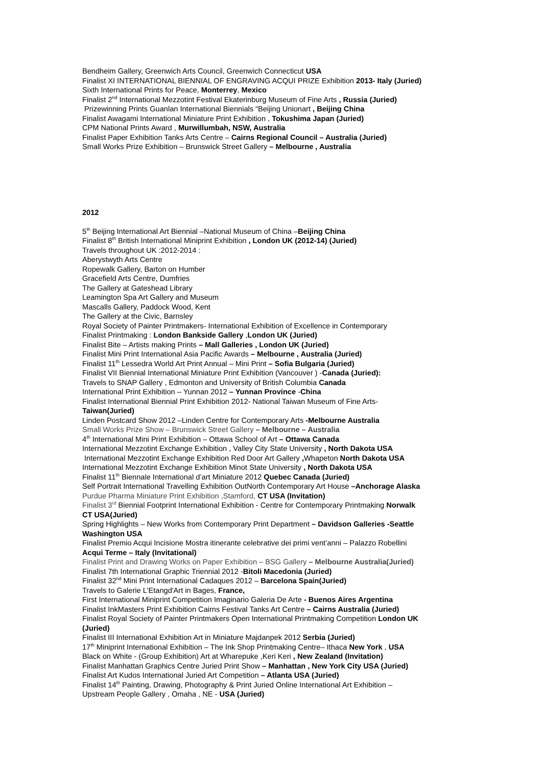Bendheim Gallery, Greenwich Arts Council, Greenwich Connecticut USA
Finalist XI INTERNATIONAL BIENNIAL OF ENGRAVING ACQUI PRIZE Exhibition 2013- Italy (Juried)
Sixth International Prints for Peace, Monterrey, Mexico
Finalist 2<sup>nd</sup> International Mezzotint Festival Ekaterinburg Museum of Fine Arts , Russia (Juried)
Prizewinning Prints Guanlan International Biennials “Beijing Unionart , Beijing China
Finalist Awagami International Miniature Print Exhibition , Tokushima Japan (Juried)
CPM National Prints Award , Murwillumbah, NSW, Australia
Finalist Paper Exhibition Tanks Arts Centre – Cairns Regional Council – Australia (Juried)
Small Works Prize Exhibition – Brunswick Street Gallery – Melbourne , Australia
2012
5<sup>th</sup> Beijing International Art Biennial –National Museum of China –Beijing China
Finalist 8<sup>th</sup> British International Miniprint Exhibition , London UK (2012-14) (Juried)
Travels throughout UK :2012-2014 :
Aberystwyth Arts Centre
Ropewalk Gallery, Barton on Humber
Gracefield Arts Centre, Dumfries
The Gallery at Gateshead Library
Leamington Spa Art Gallery and Museum
Mascalls Gallery, Paddock Wood, Kent
The Gallery at the Civic, Barnsley
Royal Society of Painter Printmakers- International Exhibition of Excellence in Contemporary
Finalist Printmaking : London Bankside Gallery ,London UK (Juried)
Finalist Bite – Artists making Prints – Mall Galleries , London UK (Juried)
Finalist Mini Print International Asia Pacific Awards – Melbourne , Australia (Juried)
Finalist 11<sup>th</sup> Lessedra World Art Print Annual – Mini Print – Sofia Bulgaria (Juried)
Finalist VII Biennial International Miniature Print Exhibition (Vancouver ) -Canada (Juried):
Travels to SNAP Gallery , Edmonton and University of British Columbia Canada
International Print Exhibition – Yunnan 2012 – Yunnan Province -China
Finalist International Biennial Print Exhibition 2012- National Taiwan Museum of Fine Arts-
Taiwan(Juried)
Linden Postcard Show 2012 –Linden Centre for Contemporary Arts -Melbourne Australia
Small Works Prize Show – Brunswick Street Gallery – Melbourne – Australia
4<sup>th</sup> International Mini Print Exhibition – Ottawa School of Art – Ottawa Canada
International Mezzotint Exchange Exhibition , Valley City State University , North Dakota USA
International Mezzotint Exchange Exhibition Red Door Art Gallery , Whapeton North Dakota USA
International Mezzotint Exchange Exhibition Minot State University , North Dakota USA
Finalist 11<sup>th</sup> Biennale International d’art Miniature 2012 Quebec Canada (Juried)
Self Portrait International Travelling Exhibition OutNorth Contemporary Art House –Anchorage Alaska
Purdue Pharma Miniature Print Exhibition ,Stamford, CT USA (Invitation)
Finalist 3<sup>rd</sup> Biennial Footprint International Exhibition - Centre for Contemporary Printmaking Norwalk
CT USA(Juried)
Spring Highlights – New Works from Contemporary Print Department – Davidson Galleries -Seattle
Washington USA
Finalist Premio Acqui Incisione Mostra itinerante celebrative dei primi vent’anni – Palazzo Robellini
Acqui Terme – Italy (Invitational)
Finalist Print and Drawing Works on Paper Exhibition – BSG Gallery – Melbourne Australia(Juried)
Finalist 7th International Graphic Triennial 2012 -Bitoli Macedonia (Juried)
Finalist 32<sup>nd</sup> Mini Print International Cadaques 2012 – Barcelona Spain(Juried)
Travels to Galerie L'Etangd'Art in Bages, France,
First International Miniprint Competition Imaginario Galeria De Arte - Buenos Aires Argentina
Finalist InkMasters Print Exhibition Cairns Festival Tanks Art Centre – Cairns Australia (Juried)
Finalist Royal Society of Painter Printmakers Open International Printmaking Competition London UK
(Juried)
Finalist III International Exhibition Art in Miniature Majdanpek 2012 Serbia (Juried)
17<sup>th</sup> Miniprint International Exhibition – The Ink Shop Printmaking Centre– Ithaca New York , USA
Black on White - (Group Exhibition) Art at Wharepuke ,Keri Keri , New Zealand (Invitation)
Finalist Manhattan Graphics Centre Juried Print Show – Manhattan , New York City USA (Juried)
Finalist Art Kudos International Juried Art Competition – Atlanta USA (Juried)
Finalist 14<sup>th</sup> Painting, Drawing, Photography & Print Juried Online International Art Exhibition –
Upstream People Gallery , Omaha , NE - USA (Juried)